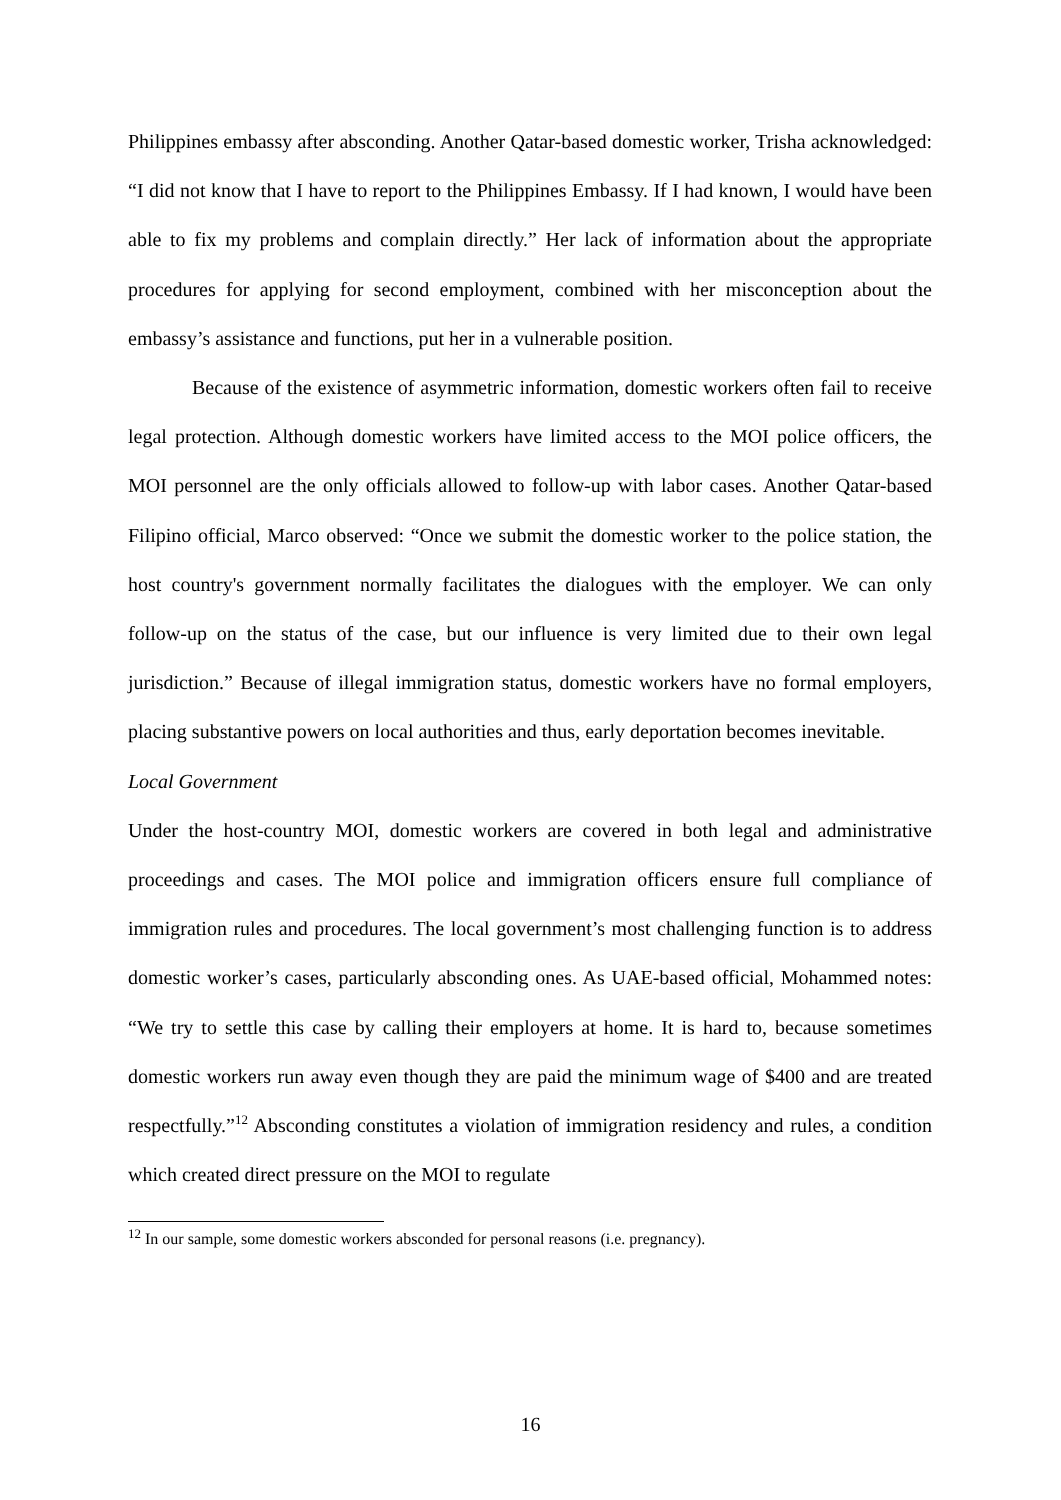Philippines embassy after absconding. Another Qatar-based domestic worker, Trisha acknowledged: “I did not know that I have to report to the Philippines Embassy. If I had known, I would have been able to fix my problems and complain directly.” Her lack of information about the appropriate procedures for applying for second employment, combined with her misconception about the embassy’s assistance and functions, put her in a vulnerable position.
Because of the existence of asymmetric information, domestic workers often fail to receive legal protection. Although domestic workers have limited access to the MOI police officers, the MOI personnel are the only officials allowed to follow-up with labor cases. Another Qatar-based Filipino official, Marco observed: “Once we submit the domestic worker to the police station, the host country's government normally facilitates the dialogues with the employer. We can only follow-up on the status of the case, but our influence is very limited due to their own legal jurisdiction.” Because of illegal immigration status, domestic workers have no formal employers, placing substantive powers on local authorities and thus, early deportation becomes inevitable.
Local Government
Under the host-country MOI, domestic workers are covered in both legal and administrative proceedings and cases. The MOI police and immigration officers ensure full compliance of immigration rules and procedures. The local government’s most challenging function is to address domestic worker’s cases, particularly absconding ones. As UAE-based official, Mohammed notes: “We try to settle this case by calling their employers at home. It is hard to, because sometimes domestic workers run away even though they are paid the minimum wage of $400 and are treated respectfully.”<sup>12</sup> Absconding constitutes a violation of immigration residency and rules, a condition which created direct pressure on the MOI to regulate
<sup>12</sup> In our sample, some domestic workers absconded for personal reasons (i.e. pregnancy).
16